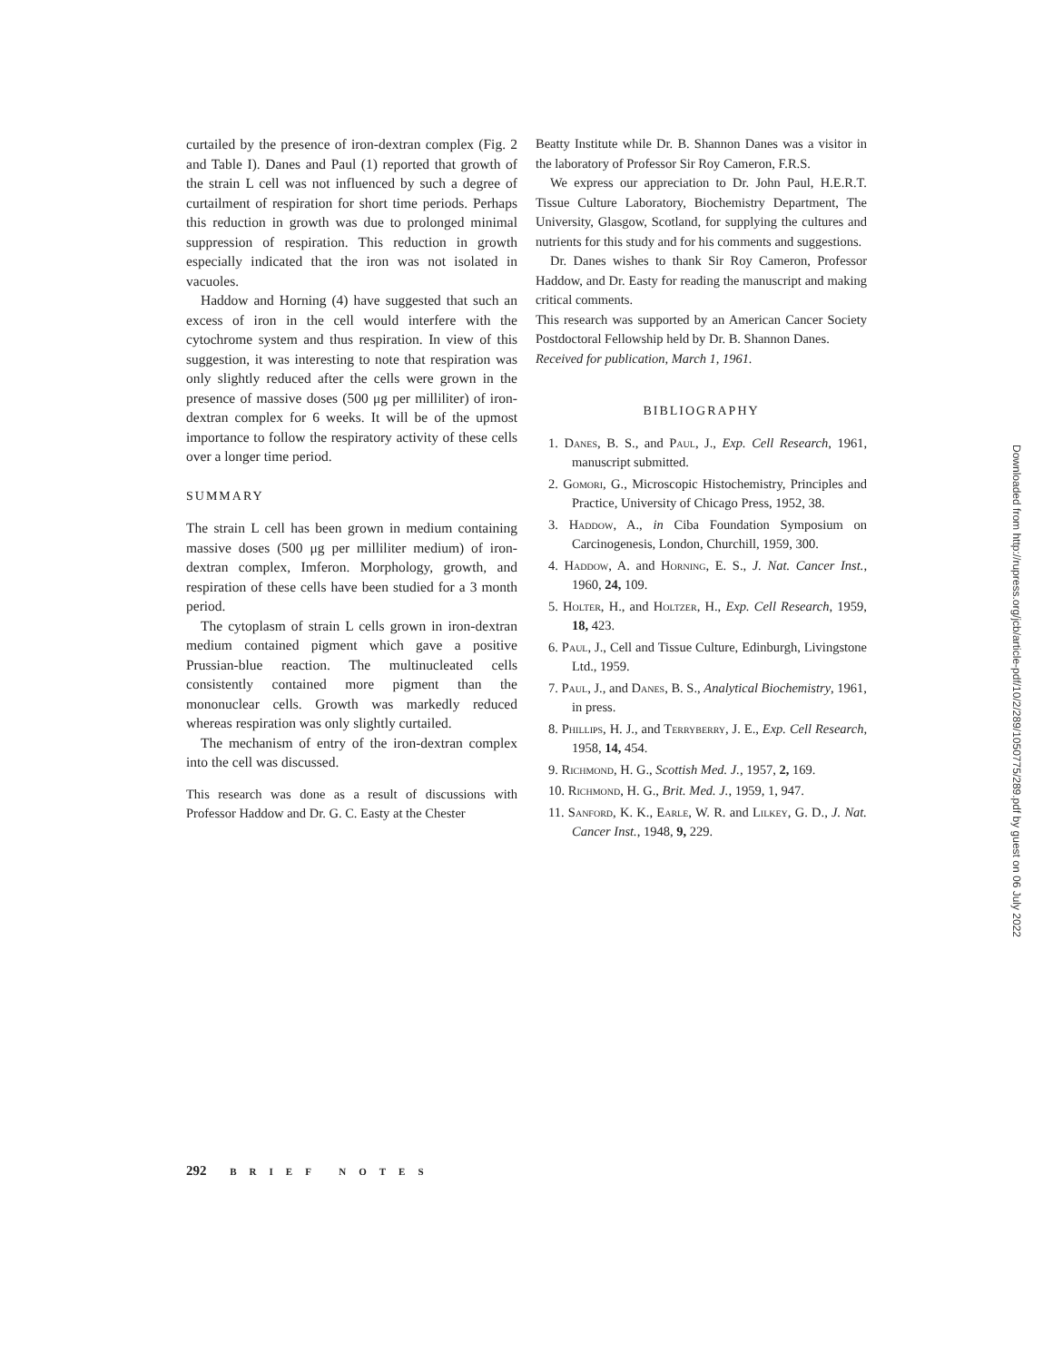curtailed by the presence of iron-dextran complex (Fig. 2 and Table I). Danes and Paul (1) reported that growth of the strain L cell was not influenced by such a degree of curtailment of respiration for short time periods. Perhaps this reduction in growth was due to prolonged minimal suppression of respiration. This reduction in growth especially indicated that the iron was not isolated in vacuoles.
Haddow and Horning (4) have suggested that such an excess of iron in the cell would interfere with the cytochrome system and thus respiration. In view of this suggestion, it was interesting to note that respiration was only slightly reduced after the cells were grown in the presence of massive doses (500 μg per milliliter) of iron-dextran complex for 6 weeks. It will be of the upmost importance to follow the respiratory activity of these cells over a longer time period.
SUMMARY
The strain L cell has been grown in medium containing massive doses (500 μg per milliliter medium) of iron-dextran complex, Imferon. Morphology, growth, and respiration of these cells have been studied for a 3 month period.
The cytoplasm of strain L cells grown in iron-dextran medium contained pigment which gave a positive Prussian-blue reaction. The multinucleated cells consistently contained more pigment than the mononuclear cells. Growth was markedly reduced whereas respiration was only slightly curtailed.
The mechanism of entry of the iron-dextran complex into the cell was discussed.
This research was done as a result of discussions with Professor Haddow and Dr. G. C. Easty at the Chester
Beatty Institute while Dr. B. Shannon Danes was a visitor in the laboratory of Professor Sir Roy Cameron, F.R.S.
We express our appreciation to Dr. John Paul, H.E.R.T. Tissue Culture Laboratory, Biochemistry Department, The University, Glasgow, Scotland, for supplying the cultures and nutrients for this study and for his comments and suggestions.
Dr. Danes wishes to thank Sir Roy Cameron, Professor Haddow, and Dr. Easty for reading the manuscript and making critical comments.
This research was supported by an American Cancer Society Postdoctoral Fellowship held by Dr. B. Shannon Danes.
Received for publication, March 1, 1961.
BIBLIOGRAPHY
1. Danes, B. S., and Paul, J., Exp. Cell Research, 1961, manuscript submitted.
2. Gomori, G., Microscopic Histochemistry, Principles and Practice, University of Chicago Press, 1952, 38.
3. Haddow, A., in Ciba Foundation Symposium on Carcinogenesis, London, Churchill, 1959, 300.
4. Haddow, A. and Horning, E. S., J. Nat. Cancer Inst., 1960, 24, 109.
5. Holter, H., and Holtzer, H., Exp. Cell Research, 1959, 18, 423.
6. Paul, J., Cell and Tissue Culture, Edinburgh, Livingstone Ltd., 1959.
7. Paul, J., and Danes, B. S., Analytical Biochemistry, 1961, in press.
8. Phillips, H. J., and Terryberry, J. E., Exp. Cell Research, 1958, 14, 454.
9. Richmond, H. G., Scottish Med. J., 1957, 2, 169.
10. Richmond, H. G., Brit. Med. J., 1959, 1, 947.
11. Sanford, K. K., Earle, W. R. and Lilkey, G. D., J. Nat. Cancer Inst., 1948, 9, 229.
292 BRIEF NOTES
Downloaded from http://rupress.org/jcb/article-pdf/10/2/289/1050775/289.pdf by guest on 06 July 2022